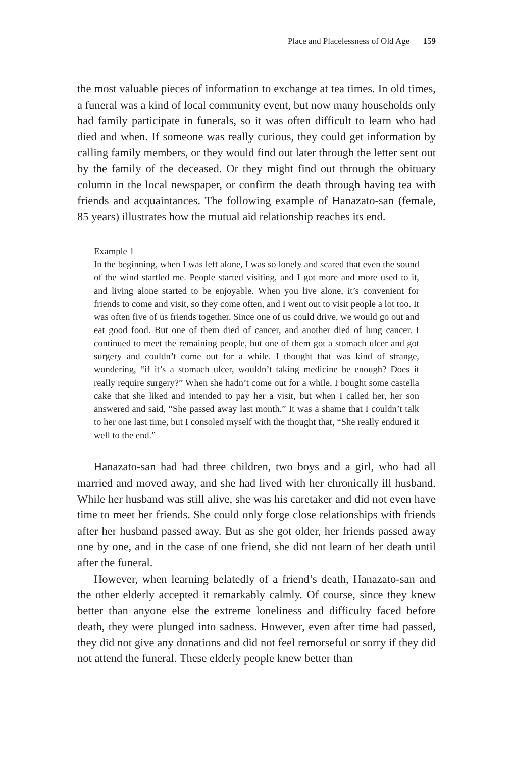Place and Placelessness of Old Age 159
the most valuable pieces of information to exchange at tea times. In old times, a funeral was a kind of local community event, but now many households only had family participate in funerals, so it was often difficult to learn who had died and when. If someone was really curious, they could get information by calling family members, or they would find out later through the letter sent out by the family of the deceased. Or they might find out through the obituary column in the local newspaper, or confirm the death through having tea with friends and acquaintances. The following example of Hanazato-san (female, 85 years) illustrates how the mutual aid relationship reaches its end.
Example 1
In the beginning, when I was left alone, I was so lonely and scared that even the sound of the wind startled me. People started visiting, and I got more and more used to it, and living alone started to be enjoyable. When you live alone, it’s convenient for friends to come and visit, so they come often, and I went out to visit people a lot too. It was often five of us friends together. Since one of us could drive, we would go out and eat good food. But one of them died of cancer, and another died of lung cancer. I continued to meet the remaining people, but one of them got a stomach ulcer and got surgery and couldn’t come out for a while. I thought that was kind of strange, wondering, “if it’s a stomach ulcer, wouldn’t taking medicine be enough? Does it really require surgery?” When she hadn’t come out for a while, I bought some castella cake that she liked and intended to pay her a visit, but when I called her, her son answered and said, “She passed away last month.” It was a shame that I couldn’t talk to her one last time, but I consoled myself with the thought that, “She really endured it well to the end.”
Hanazato-san had had three children, two boys and a girl, who had all married and moved away, and she had lived with her chronically ill husband. While her husband was still alive, she was his caretaker and did not even have time to meet her friends. She could only forge close relationships with friends after her husband passed away. But as she got older, her friends passed away one by one, and in the case of one friend, she did not learn of her death until after the funeral.
However, when learning belatedly of a friend’s death, Hanazato-san and the other elderly accepted it remarkably calmly. Of course, since they knew better than anyone else the extreme loneliness and difficulty faced before death, they were plunged into sadness. However, even after time had passed, they did not give any donations and did not feel remorseful or sorry if they did not attend the funeral. These elderly people knew better than